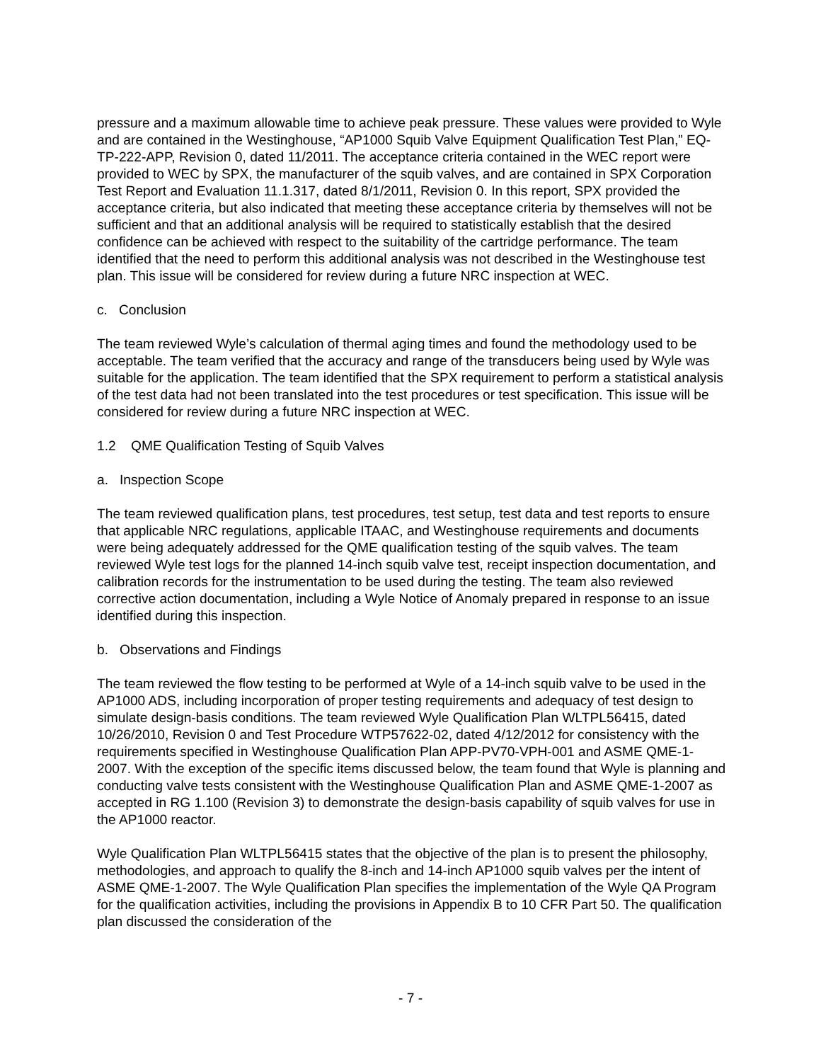pressure and a maximum allowable time to achieve peak pressure. These values were provided to Wyle and are contained in the Westinghouse, “AP1000 Squib Valve Equipment Qualification Test Plan,” EQ-TP-222-APP, Revision 0, dated 11/2011. The acceptance criteria contained in the WEC report were provided to WEC by SPX, the manufacturer of the squib valves, and are contained in SPX Corporation Test Report and Evaluation 11.1.317, dated 8/1/2011, Revision 0. In this report, SPX provided the acceptance criteria, but also indicated that meeting these acceptance criteria by themselves will not be sufficient and that an additional analysis will be required to statistically establish that the desired confidence can be achieved with respect to the suitability of the cartridge performance. The team identified that the need to perform this additional analysis was not described in the Westinghouse test plan. This issue will be considered for review during a future NRC inspection at WEC.
c. Conclusion
The team reviewed Wyle’s calculation of thermal aging times and found the methodology used to be acceptable. The team verified that the accuracy and range of the transducers being used by Wyle was suitable for the application. The team identified that the SPX requirement to perform a statistical analysis of the test data had not been translated into the test procedures or test specification. This issue will be considered for review during a future NRC inspection at WEC.
1.2 QME Qualification Testing of Squib Valves
a. Inspection Scope
The team reviewed qualification plans, test procedures, test setup, test data and test reports to ensure that applicable NRC regulations, applicable ITAAC, and Westinghouse requirements and documents were being adequately addressed for the QME qualification testing of the squib valves. The team reviewed Wyle test logs for the planned 14-inch squib valve test, receipt inspection documentation, and calibration records for the instrumentation to be used during the testing. The team also reviewed corrective action documentation, including a Wyle Notice of Anomaly prepared in response to an issue identified during this inspection.
b. Observations and Findings
The team reviewed the flow testing to be performed at Wyle of a 14-inch squib valve to be used in the AP1000 ADS, including incorporation of proper testing requirements and adequacy of test design to simulate design-basis conditions. The team reviewed Wyle Qualification Plan WLTPL56415, dated 10/26/2010, Revision 0 and Test Procedure WTP57622-02, dated 4/12/2012 for consistency with the requirements specified in Westinghouse Qualification Plan APP-PV70-VPH-001 and ASME QME-1-2007. With the exception of the specific items discussed below, the team found that Wyle is planning and conducting valve tests consistent with the Westinghouse Qualification Plan and ASME QME-1-2007 as accepted in RG 1.100 (Revision 3) to demonstrate the design-basis capability of squib valves for use in the AP1000 reactor.
Wyle Qualification Plan WLTPL56415 states that the objective of the plan is to present the philosophy, methodologies, and approach to qualify the 8-inch and 14-inch AP1000 squib valves per the intent of ASME QME-1-2007. The Wyle Qualification Plan specifies the implementation of the Wyle QA Program for the qualification activities, including the provisions in Appendix B to 10 CFR Part 50. The qualification plan discussed the consideration of the
- 7 -